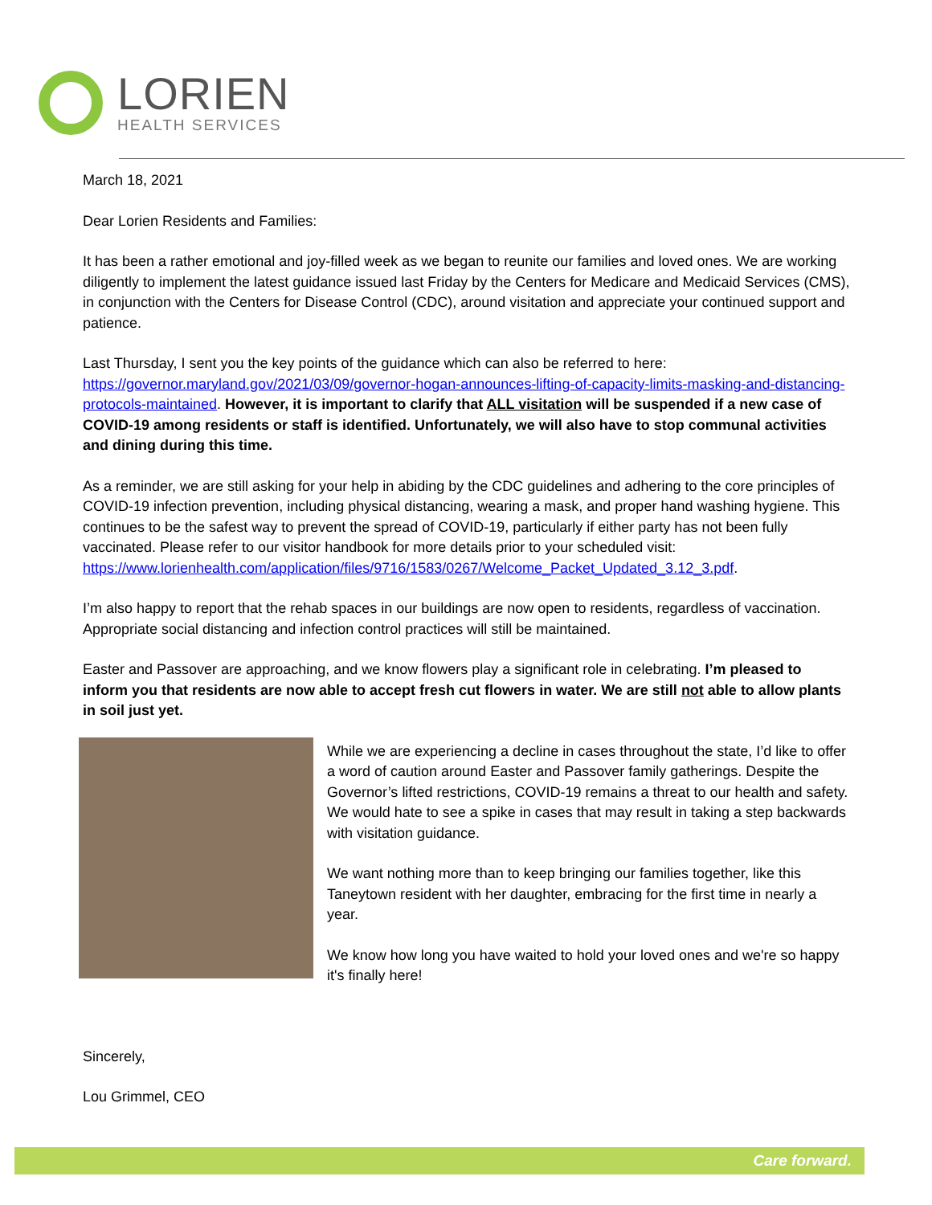LORIEN
HEALTH SERVICES
March 18, 2021
Dear Lorien Residents and Families:
It has been a rather emotional and joy-filled week as we began to reunite our families and loved ones. We are working diligently to implement the latest guidance issued last Friday by the Centers for Medicare and Medicaid Services (CMS), in conjunction with the Centers for Disease Control (CDC), around visitation and appreciate your continued support and patience.
Last Thursday, I sent you the key points of the guidance which can also be referred to here: https://governor.maryland.gov/2021/03/09/governor-hogan-announces-lifting-of-capacity-limits-masking-and-distancing-protocols-maintained. However, it is important to clarify that ALL visitation will be suspended if a new case of COVID-19 among residents or staff is identified. Unfortunately, we will also have to stop communal activities and dining during this time.
As a reminder, we are still asking for your help in abiding by the CDC guidelines and adhering to the core principles of COVID-19 infection prevention, including physical distancing, wearing a mask, and proper hand washing hygiene. This continues to be the safest way to prevent the spread of COVID-19, particularly if either party has not been fully vaccinated. Please refer to our visitor handbook for more details prior to your scheduled visit: https://www.lorienhealth.com/application/files/9716/1583/0267/Welcome_Packet_Updated_3.12_3.pdf.
I’m also happy to report that the rehab spaces in our buildings are now open to residents, regardless of vaccination. Appropriate social distancing and infection control practices will still be maintained.
Easter and Passover are approaching, and we know flowers play a significant role in celebrating. I’m pleased to inform you that residents are now able to accept fresh cut flowers in water. We are still not able to allow plants in soil just yet.
While we are experiencing a decline in cases throughout the state, I’d like to offer a word of caution around Easter and Passover family gatherings. Despite the Governor’s lifted restrictions, COVID-19 remains a threat to our health and safety. We would hate to see a spike in cases that may result in taking a step backwards with visitation guidance.
We want nothing more than to keep bringing our families together, like this Taneytown resident with her daughter, embracing for the first time in nearly a year.
We know how long you have waited to hold your loved ones and we're so happy it's finally here!
Sincerely,
Lou Grimmel, CEO
Care forward.